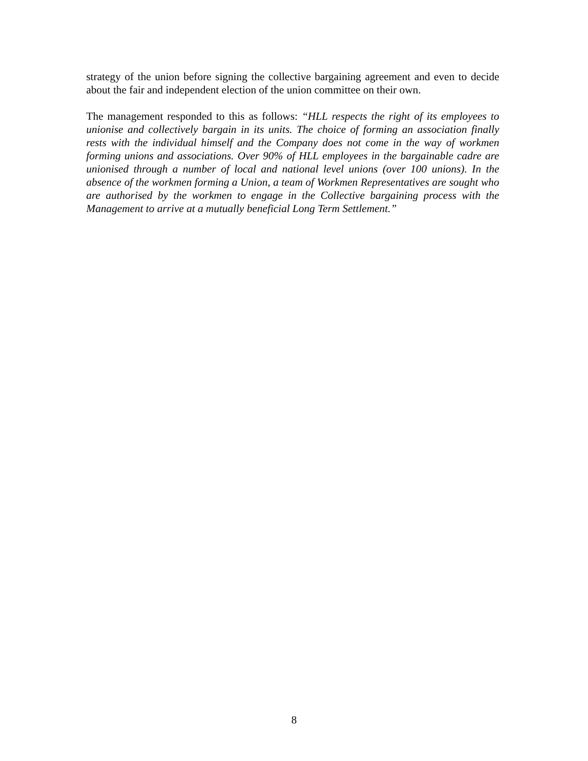strategy of the union before signing the collective bargaining agreement and even to decide about the fair and independent election of the union committee on their own.
The management responded to this as follows: “HLL respects the right of its employees to unionise and collectively bargain in its units. The choice of forming an association finally rests with the individual himself and the Company does not come in the way of workmen forming unions and associations. Over 90% of HLL employees in the bargainable cadre are unionised through a number of local and national level unions (over 100 unions). In the absence of the workmen forming a Union, a team of Workmen Representatives are sought who are authorised by the workmen to engage in the Collective bargaining process with the Management to arrive at a mutually beneficial Long Term Settlement.”
8